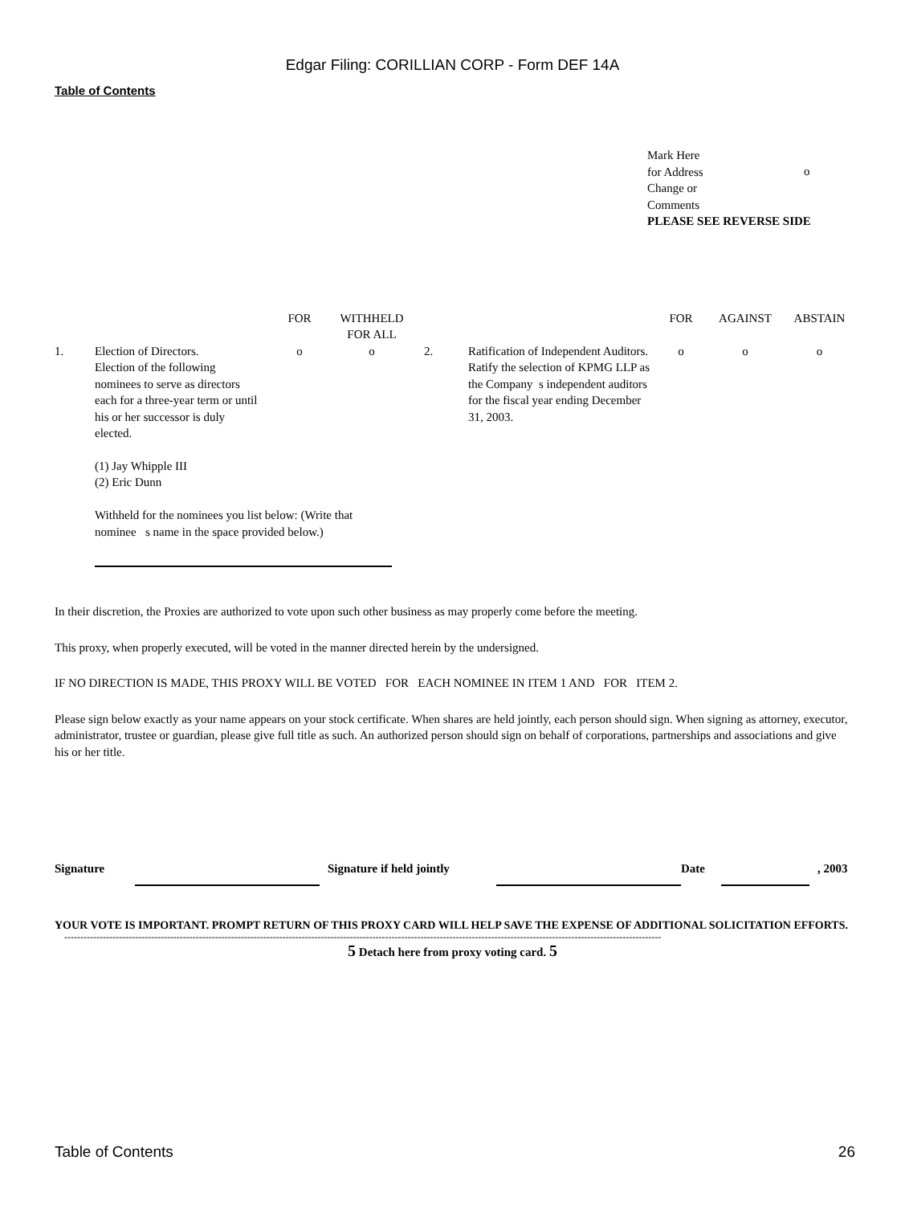Edgar Filing: CORILLIAN CORP - Form DEF 14A
Table of Contents
Mark Here
for Address
Change or
Comments
o
PLEASE SEE REVERSE SIDE
| | | FOR | WITHHELD FOR ALL | | | FOR | AGAINST | ABSTAIN |
| 1. | Election of Directors. Election of the following nominees to serve as directors each for a three-year term or until his or her successor is duly elected. | o | o | 2. | Ratification of Independent Auditors. Ratify the selection of KPMG LLP as the Company s independent auditors for the fiscal year ending December 31, 2003. | o | o | o |
| | (1) Jay Whipple III (2) Eric Dunn Withheld for the nominees you list below: (Write that nominee s name in the space provided below.) | | | | | | | |
In their discretion, the Proxies are authorized to vote upon such other business as may properly come before the meeting.
This proxy, when properly executed, will be voted in the manner directed herein by the undersigned.
IF NO DIRECTION IS MADE, THIS PROXY WILL BE VOTED FOR EACH NOMINEE IN ITEM 1 AND FOR ITEM 2.
Please sign below exactly as your name appears on your stock certificate. When shares are held jointly, each person should sign. When signing as attorney, executor, administrator, trustee or guardian, please give full title as such. An authorized person should sign on behalf of corporations, partnerships and associations and give his or her title.
| Signature | | Signature if held jointly | | Date | | , 2003 |
YOUR VOTE IS IMPORTANT. PROMPT RETURN OF THIS PROXY CARD WILL HELP SAVE THE EXPENSE OF ADDITIONAL SOLICITATION EFFORTS.
------------------------------------------------------------------------------------------------------------------------------------------------------------------------------------------
5 Detach here from proxy voting card. 5
Table of Contents 26